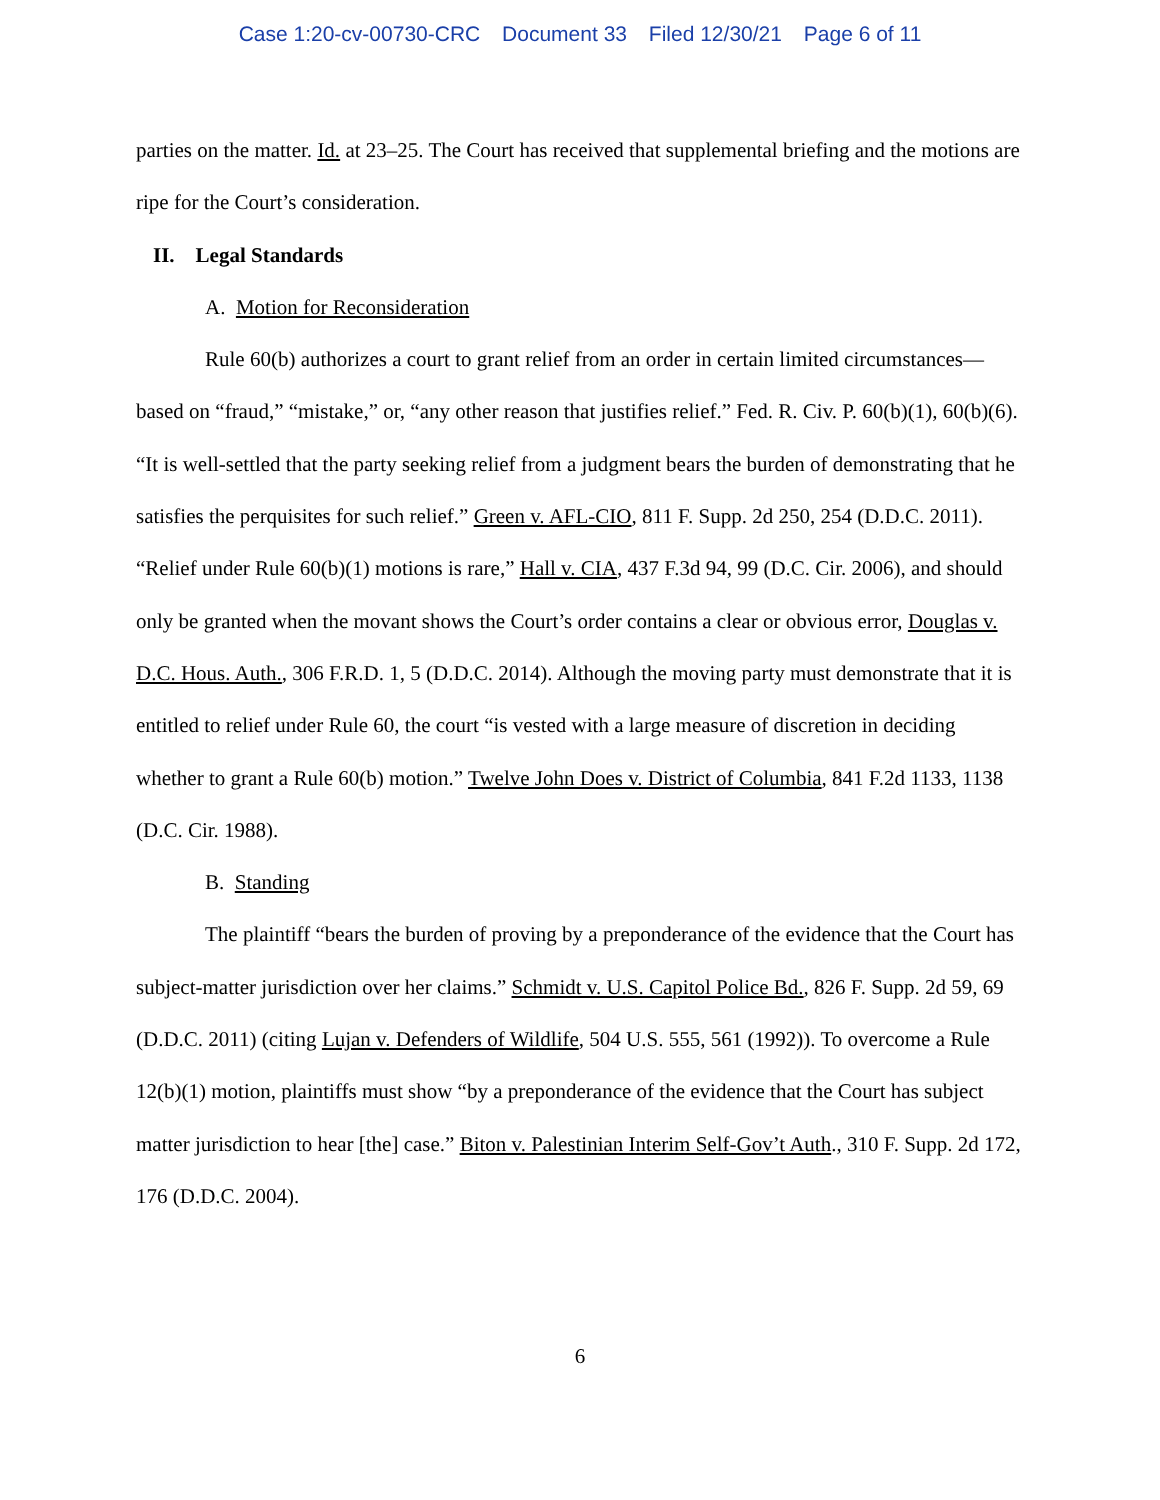Case 1:20-cv-00730-CRC Document 33 Filed 12/30/21 Page 6 of 11
parties on the matter. Id. at 23–25. The Court has received that supplemental briefing and the motions are ripe for the Court’s consideration.
II. Legal Standards
A. Motion for Reconsideration
Rule 60(b) authorizes a court to grant relief from an order in certain limited circumstances—based on “fraud,” “mistake,” or, “any other reason that justifies relief.” Fed. R. Civ. P. 60(b)(1), 60(b)(6). “It is well-settled that the party seeking relief from a judgment bears the burden of demonstrating that he satisfies the perquisites for such relief.” Green v. AFL-CIO, 811 F. Supp. 2d 250, 254 (D.D.C. 2011). “Relief under Rule 60(b)(1) motions is rare,” Hall v. CIA, 437 F.3d 94, 99 (D.C. Cir. 2006), and should only be granted when the movant shows the Court’s order contains a clear or obvious error, Douglas v. D.C. Hous. Auth., 306 F.R.D. 1, 5 (D.D.C. 2014). Although the moving party must demonstrate that it is entitled to relief under Rule 60, the court “is vested with a large measure of discretion in deciding whether to grant a Rule 60(b) motion.” Twelve John Does v. District of Columbia, 841 F.2d 1133, 1138 (D.C. Cir. 1988).
B. Standing
The plaintiff “bears the burden of proving by a preponderance of the evidence that the Court has subject-matter jurisdiction over her claims.” Schmidt v. U.S. Capitol Police Bd., 826 F. Supp. 2d 59, 69 (D.D.C. 2011) (citing Lujan v. Defenders of Wildlife, 504 U.S. 555, 561 (1992)). To overcome a Rule 12(b)(1) motion, plaintiffs must show “by a preponderance of the evidence that the Court has subject matter jurisdiction to hear [the] case.” Biton v. Palestinian Interim Self-Gov’t Auth., 310 F. Supp. 2d 172, 176 (D.D.C. 2004).
6